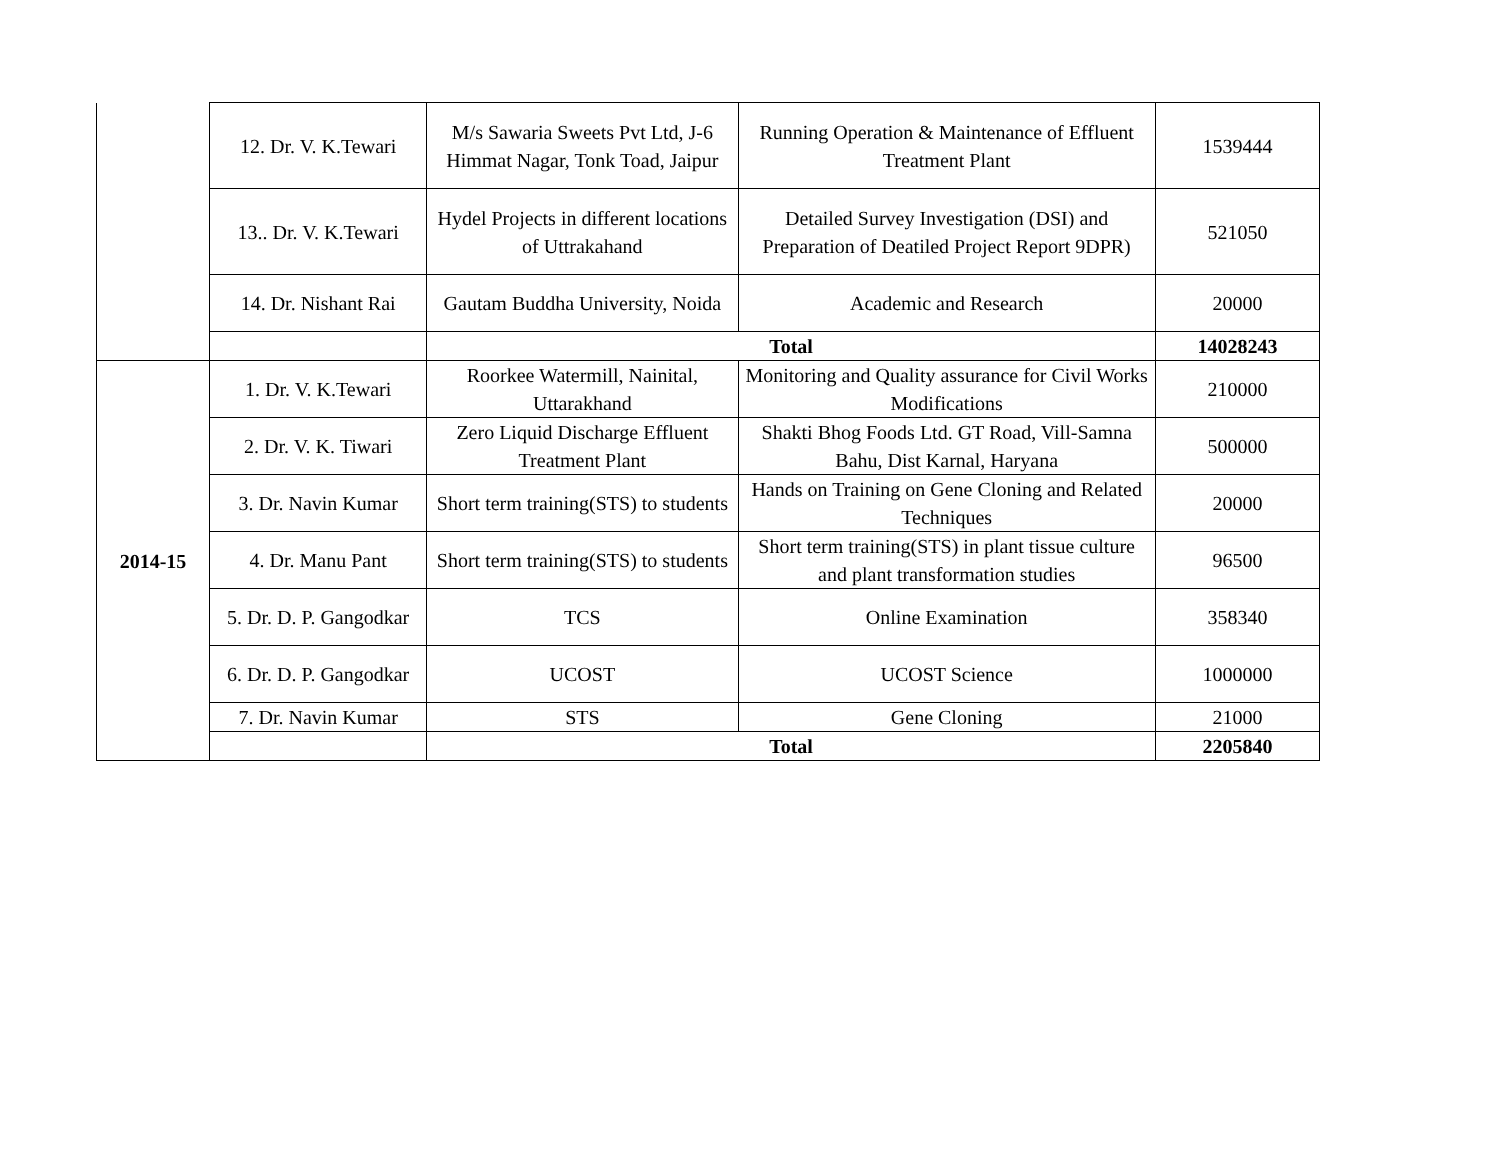| | 12. Dr. V. K.Tewari | M/s Sawaria Sweets Pvt Ltd, J-6 Himmat Nagar, Tonk Toad, Jaipur | Running Operation & Maintenance of Effluent Treatment Plant | 1539444 |
| | 13.. Dr. V. K.Tewari | Hydel Projects in different locations of Uttrakahand | Detailed Survey Investigation (DSI) and Preparation of Deatiled Project Report 9DPR) | 521050 |
| | 14. Dr. Nishant Rai | Gautam Buddha University, Noida | Academic and Research | 20000 |
| | | Total | | 14028243 |
| 2014-15 | 1. Dr. V. K.Tewari | Roorkee Watermill, Nainital, Uttarakhand | Monitoring and Quality assurance for Civil Works Modifications | 210000 |
| | 2. Dr. V. K. Tiwari | Zero Liquid Discharge Effluent Treatment Plant | Shakti Bhog Foods Ltd. GT Road, Vill-Samna Bahu, Dist Karnal, Haryana | 500000 |
| | 3. Dr. Navin Kumar | Short term training(STS) to students | Hands on Training on Gene Cloning and Related Techniques | 20000 |
| | 4. Dr. Manu Pant | Short term training(STS) to students | Short term training(STS) in plant tissue culture and plant transformation studies | 96500 |
| | 5. Dr. D. P. Gangodkar | TCS | Online Examination | 358340 |
| | 6. Dr. D. P. Gangodkar | UCOST | UCOST Science | 1000000 |
| | 7. Dr. Navin Kumar | STS | Gene Cloning | 21000 |
| | | Total | | 2205840 |